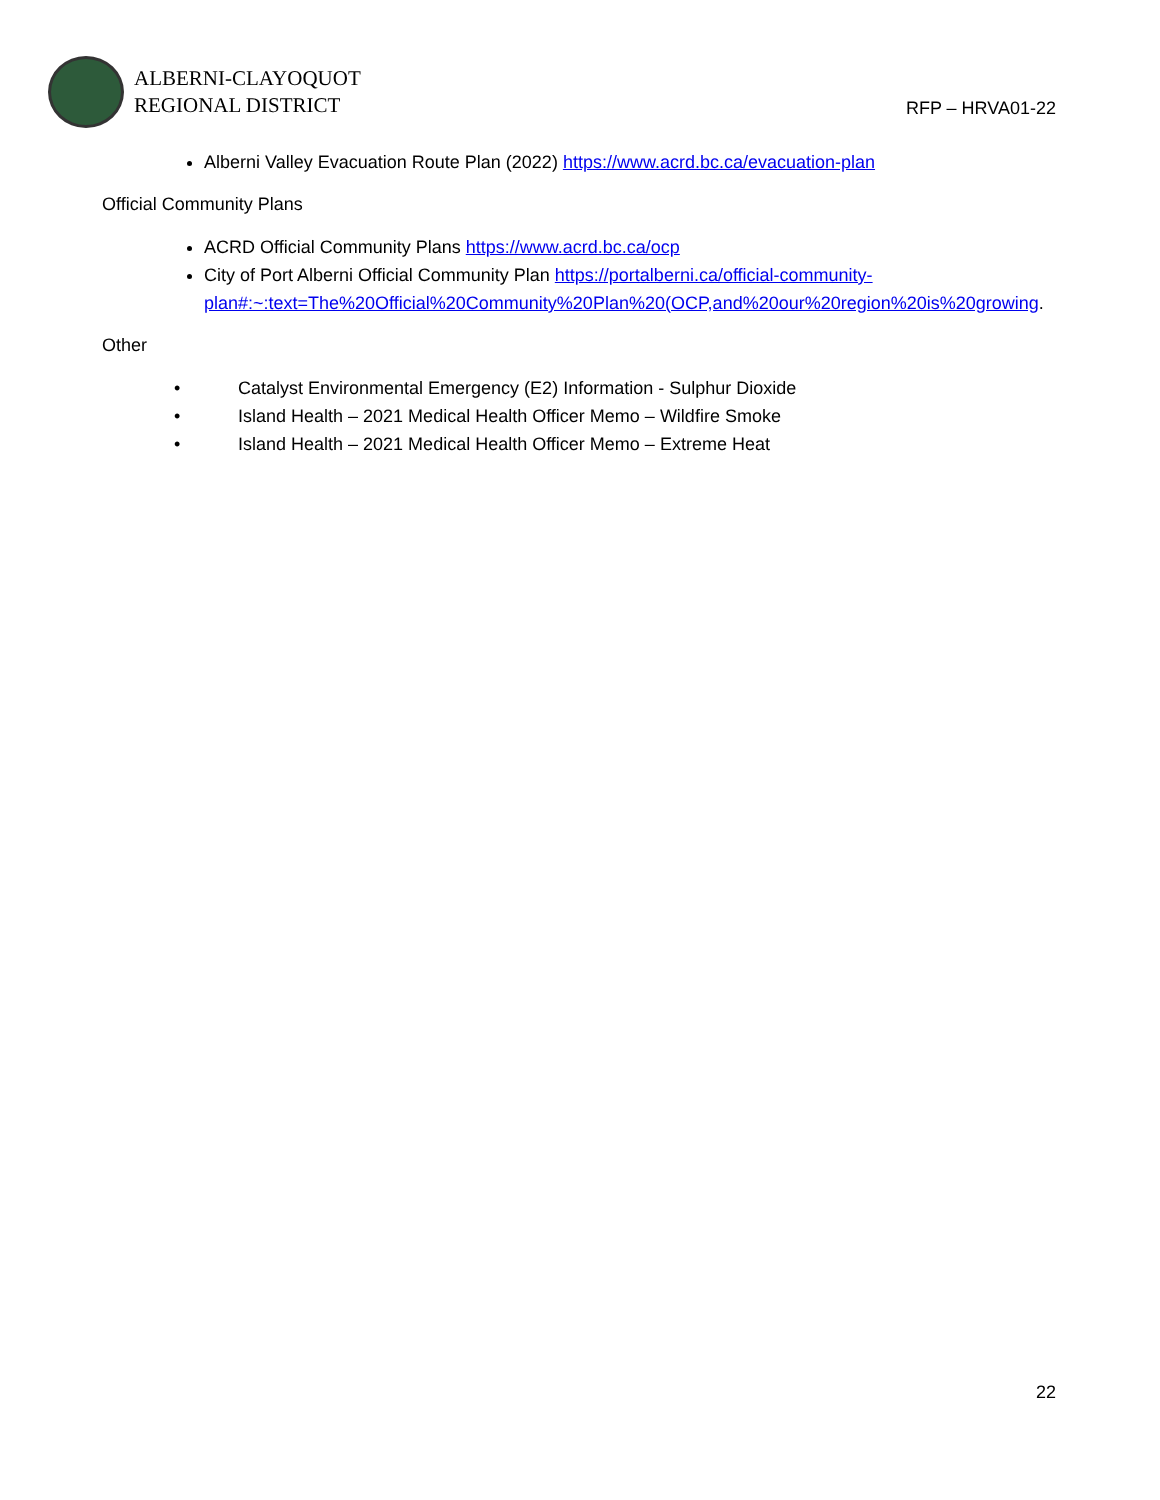ALBERNI-CLAYOQUOT
REGIONAL DISTRICT
RFP – HRVA01-22
Alberni Valley Evacuation Route Plan (2022) https://www.acrd.bc.ca/evacuation-plan
Official Community Plans
ACRD Official Community Plans https://www.acrd.bc.ca/ocp
City of Port Alberni Official Community Plan https://portalberni.ca/official-community-plan#:~:text=The%20Official%20Community%20Plan%20(OCP,and%20our%20region%20is%20growing.
Other
• Catalyst Environmental Emergency (E2) Information - Sulphur Dioxide
• Island Health – 2021 Medical Health Officer Memo – Wildfire Smoke
• Island Health – 2021 Medical Health Officer Memo – Extreme Heat
22